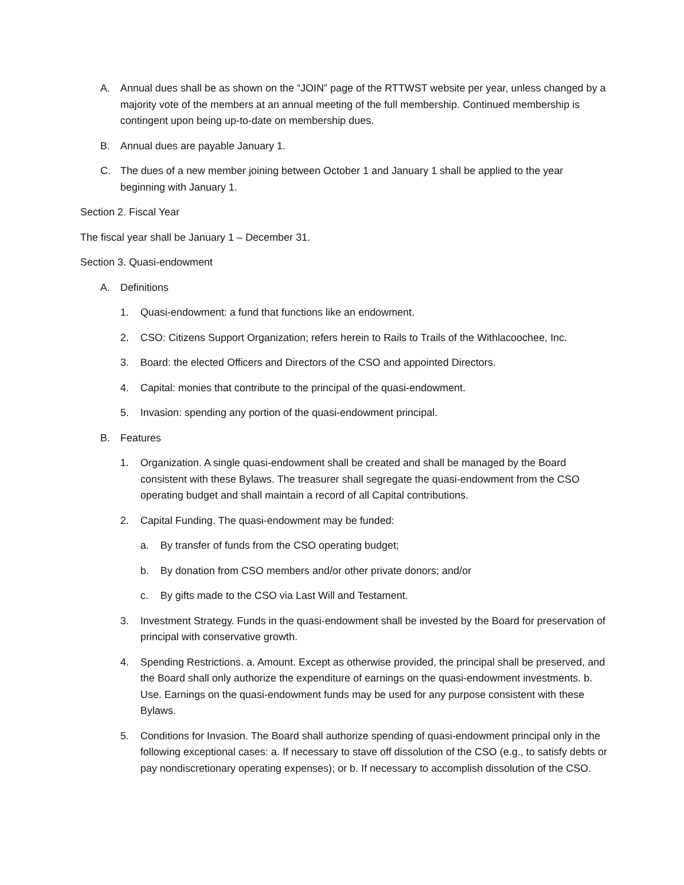A. Annual dues shall be as shown on the “JOIN” page of the RTTWST website per year, unless changed by a majority vote of the members at an annual meeting of the full membership. Continued membership is contingent upon being up-to-date on membership dues.
B. Annual dues are payable January 1.
C. The dues of a new member joining between October 1 and January 1 shall be applied to the year beginning with January 1.
Section 2. Fiscal Year
The fiscal year shall be January 1 – December 31.
Section 3. Quasi-endowment
A. Definitions
1. Quasi-endowment: a fund that functions like an endowment.
2. CSO: Citizens Support Organization; refers herein to Rails to Trails of the Withlacoochee, Inc.
3. Board: the elected Officers and Directors of the CSO and appointed Directors.
4. Capital: monies that contribute to the principal of the quasi-endowment.
5. Invasion: spending any portion of the quasi-endowment principal.
B. Features
1. Organization. A single quasi-endowment shall be created and shall be managed by the Board consistent with these Bylaws. The treasurer shall segregate the quasi-endowment from the CSO operating budget and shall maintain a record of all Capital contributions.
2. Capital Funding. The quasi-endowment may be funded:
a. By transfer of funds from the CSO operating budget;
b. By donation from CSO members and/or other private donors; and/or
c. By gifts made to the CSO via Last Will and Testament.
3. Investment Strategy. Funds in the quasi-endowment shall be invested by the Board for preservation of principal with conservative growth.
4. Spending Restrictions. a. Amount. Except as otherwise provided, the principal shall be preserved, and the Board shall only authorize the expenditure of earnings on the quasi-endowment investments. b. Use. Earnings on the quasi-endowment funds may be used for any purpose consistent with these Bylaws.
5. Conditions for Invasion. The Board shall authorize spending of quasi-endowment principal only in the following exceptional cases: a. If necessary to stave off dissolution of the CSO (e.g., to satisfy debts or pay nondiscretionary operating expenses); or b. If necessary to accomplish dissolution of the CSO.